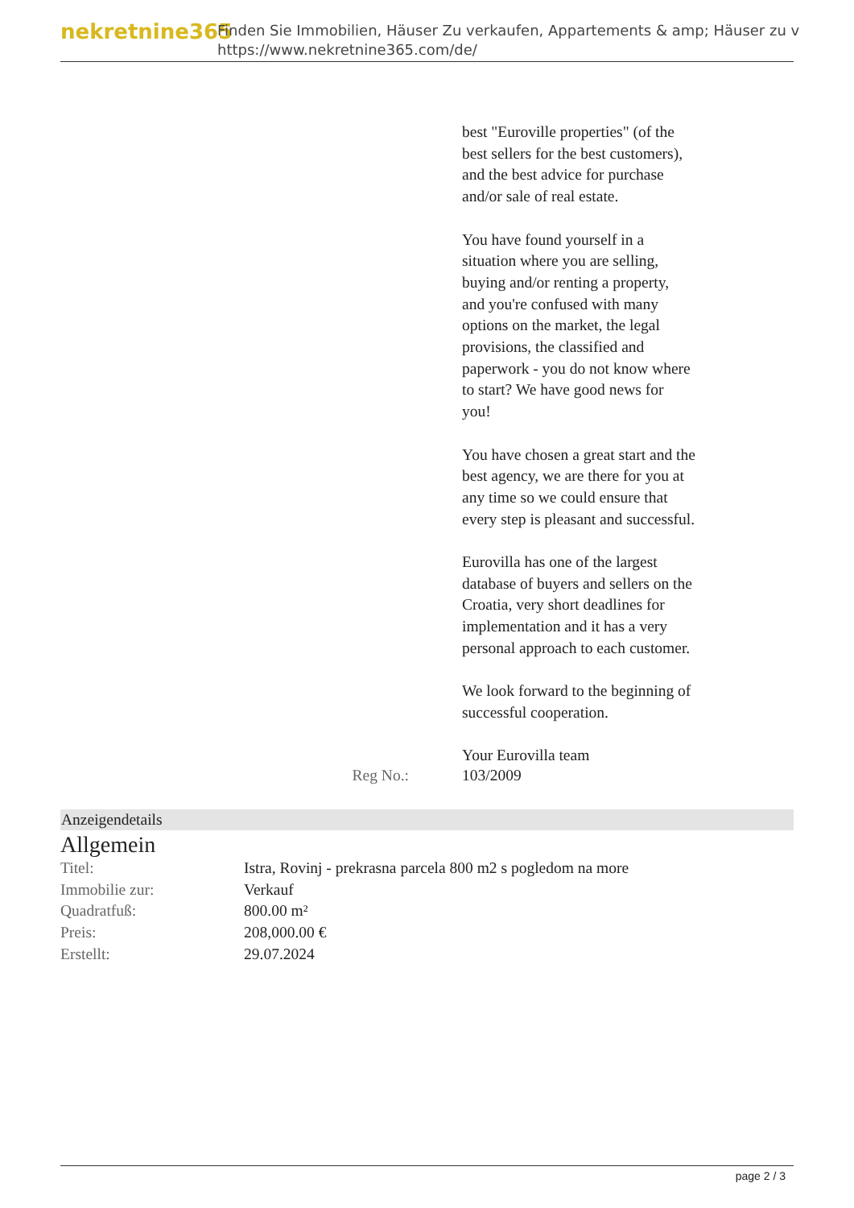nekretnine365
Finden Sie Immobilien, Häuser Zu verkaufen, Appartements & amp; Häuser zu v
https://www.nekretnine365.com/de/
best "Euroville properties" (of the best sellers for the best customers), and the best advice for purchase and/or sale of real estate.
You have found yourself in a situation where you are selling, buying and/or renting a property, and you're confused with many options on the market, the legal provisions, the classified and paperwork - you do not know where to start? We have good news for you!
You have chosen a great start and the best agency, we are there for you at any time so we could ensure that every step is pleasant and successful.
Eurovilla has one of the largest database of buyers and sellers on the Croatia, very short deadlines for implementation and it has a very personal approach to each customer.
We look forward to the beginning of successful cooperation.
Your Eurovilla team
Reg No.: 103/2009
Anzeigendetails
Allgemein
| Titel: | Istra, Rovinj - prekrasna parcela 800 m2 s pogledom na more |
| Immobilie zur: | Verkauf |
| Quadratfuß: | 800.00 m² |
| Preis: | 208,000.00 € |
| Erstellt: | 29.07.2024 |
page 2 / 3